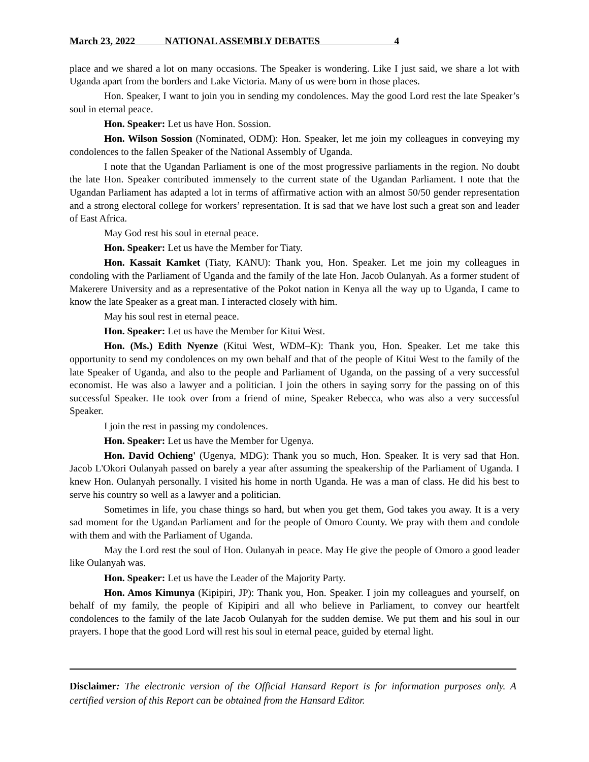March 23, 2022 NATIONAL ASSEMBLY DEBATES 4
place and we shared a lot on many occasions. The Speaker is wondering. Like I just said, we share a lot with Uganda apart from the borders and Lake Victoria. Many of us were born in those places.
Hon. Speaker, I want to join you in sending my condolences. May the good Lord rest the late Speaker’s soul in eternal peace.
Hon. Speaker: Let us have Hon. Sossion.
Hon. Wilson Sossion (Nominated, ODM): Hon. Speaker, let me join my colleagues in conveying my condolences to the fallen Speaker of the National Assembly of Uganda.
I note that the Ugandan Parliament is one of the most progressive parliaments in the region. No doubt the late Hon. Speaker contributed immensely to the current state of the Ugandan Parliament. I note that the Ugandan Parliament has adapted a lot in terms of affirmative action with an almost 50/50 gender representation and a strong electoral college for workers’ representation. It is sad that we have lost such a great son and leader of East Africa.
May God rest his soul in eternal peace.
Hon. Speaker: Let us have the Member for Tiaty.
Hon. Kassait Kamket (Tiaty, KANU): Thank you, Hon. Speaker. Let me join my colleagues in condoling with the Parliament of Uganda and the family of the late Hon. Jacob Oulanyah. As a former student of Makerere University and as a representative of the Pokot nation in Kenya all the way up to Uganda, I came to know the late Speaker as a great man. I interacted closely with him.
May his soul rest in eternal peace.
Hon. Speaker: Let us have the Member for Kitui West.
Hon. (Ms.) Edith Nyenze (Kitui West, WDM–K): Thank you, Hon. Speaker. Let me take this opportunity to send my condolences on my own behalf and that of the people of Kitui West to the family of the late Speaker of Uganda, and also to the people and Parliament of Uganda, on the passing of a very successful economist. He was also a lawyer and a politician. I join the others in saying sorry for the passing on of this successful Speaker. He took over from a friend of mine, Speaker Rebecca, who was also a very successful Speaker.
I join the rest in passing my condolences.
Hon. Speaker: Let us have the Member for Ugenya.
Hon. David Ochieng' (Ugenya, MDG): Thank you so much, Hon. Speaker. It is very sad that Hon. Jacob L'Okori Oulanyah passed on barely a year after assuming the speakership of the Parliament of Uganda. I knew Hon. Oulanyah personally. I visited his home in north Uganda. He was a man of class. He did his best to serve his country so well as a lawyer and a politician.
Sometimes in life, you chase things so hard, but when you get them, God takes you away. It is a very sad moment for the Ugandan Parliament and for the people of Omoro County. We pray with them and condole with them and with the Parliament of Uganda.
May the Lord rest the soul of Hon. Oulanyah in peace. May He give the people of Omoro a good leader like Oulanyah was.
Hon. Speaker: Let us have the Leader of the Majority Party.
Hon. Amos Kimunya (Kipipiri, JP): Thank you, Hon. Speaker. I join my colleagues and yourself, on behalf of my family, the people of Kipipiri and all who believe in Parliament, to convey our heartfelt condolences to the family of the late Jacob Oulanyah for the sudden demise. We put them and his soul in our prayers. I hope that the good Lord will rest his soul in eternal peace, guided by eternal light.
Disclaimer: The electronic version of the Official Hansard Report is for information purposes only. A certified version of this Report can be obtained from the Hansard Editor.